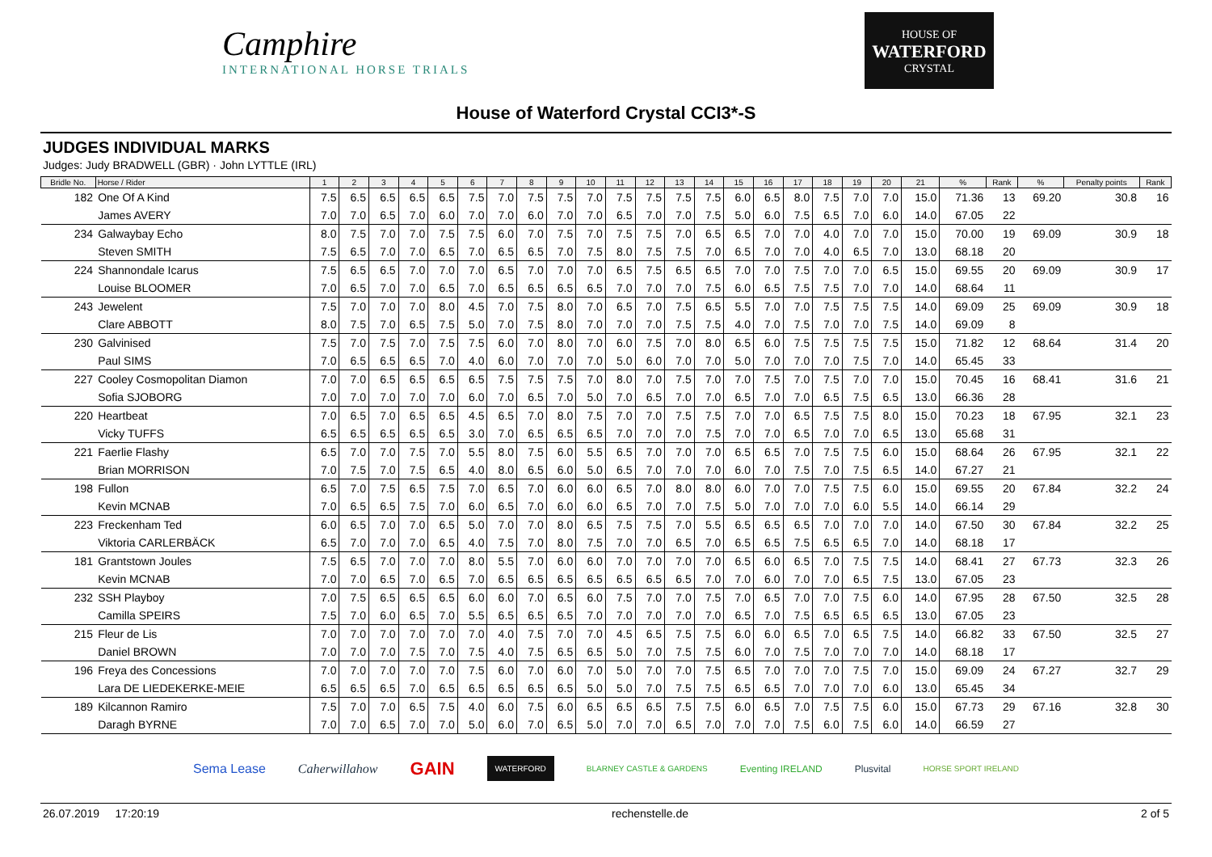Camphire
INTERNATIONAL HORSE TRIALS
HOUSE OF
WATERFORD
CRYSTAL
House of Waterford Crystal CCI3*-S
JUDGES INDIVIDUAL MARKS
Judges: Judy BRADWELL (GBR) · John LYTTLE (IRL)
| Bridle No. | Horse / Rider | 1 | 2 | 3 | 4 | 5 | 6 | 7 | 8 | 9 | 10 | 11 | 12 | 13 | 14 | 15 | 16 | 17 | 18 | 19 | 20 | 21 | % | Rank | % | Penalty points | Rank |
| --- | --- | --- | --- | --- | --- | --- | --- | --- | --- | --- | --- | --- | --- | --- | --- | --- | --- | --- | --- | --- | --- | --- | --- | --- | --- | --- | --- |
| 182 | One Of A Kind | 7.5 | 6.5 | 6.5 | 6.5 | 6.5 | 7.5 | 7.0 | 7.5 | 7.5 | 7.0 | 7.5 | 7.5 | 7.5 | 7.5 | 6.0 | 6.5 | 8.0 | 7.5 | 7.0 | 7.0 | 15.0 | 71.36 | 13 | 69.20 | 30.8 | 16 |
| | James AVERY | 7.0 | 7.0 | 6.5 | 7.0 | 6.0 | 7.0 | 7.0 | 6.0 | 7.0 | 7.0 | 6.5 | 7.0 | 7.0 | 7.5 | 5.0 | 6.0 | 7.5 | 6.5 | 7.0 | 6.0 | 14.0 | 67.05 | 22 | | | |
| 234 | Galwaybay Echo | 8.0 | 7.5 | 7.0 | 7.0 | 7.5 | 7.5 | 6.0 | 7.0 | 7.5 | 7.0 | 7.5 | 7.5 | 7.0 | 6.5 | 6.5 | 7.0 | 7.0 | 4.0 | 7.0 | 7.0 | 15.0 | 70.00 | 19 | 69.09 | 30.9 | 18 |
| | Steven SMITH | 7.5 | 6.5 | 7.0 | 7.0 | 6.5 | 7.0 | 6.5 | 6.5 | 7.0 | 7.5 | 8.0 | 7.5 | 7.5 | 7.0 | 6.5 | 7.0 | 7.0 | 4.0 | 6.5 | 7.0 | 13.0 | 68.18 | 20 | | | |
| 224 | Shannondale Icarus | 7.5 | 6.5 | 6.5 | 7.0 | 7.0 | 7.0 | 6.5 | 7.0 | 7.0 | 7.0 | 6.5 | 7.5 | 6.5 | 6.5 | 7.0 | 7.0 | 7.5 | 7.0 | 7.0 | 6.5 | 15.0 | 69.55 | 20 | 69.09 | 30.9 | 17 |
| | Louise BLOOMER | 7.0 | 6.5 | 7.0 | 7.0 | 6.5 | 7.0 | 6.5 | 6.5 | 6.5 | 6.5 | 7.0 | 7.0 | 7.0 | 7.5 | 6.0 | 6.5 | 7.5 | 7.5 | 7.0 | 7.0 | 14.0 | 68.64 | 11 | | | |
| 243 | Jewelent | 7.5 | 7.0 | 7.0 | 7.0 | 8.0 | 4.5 | 7.0 | 7.5 | 8.0 | 7.0 | 6.5 | 7.0 | 7.5 | 6.5 | 5.5 | 7.0 | 7.0 | 7.5 | 7.5 | 7.5 | 14.0 | 69.09 | 25 | 69.09 | 30.9 | 18 |
| | Clare ABBOTT | 8.0 | 7.5 | 7.0 | 6.5 | 7.5 | 5.0 | 7.0 | 7.5 | 8.0 | 7.0 | 7.0 | 7.0 | 7.5 | 7.5 | 4.0 | 7.0 | 7.5 | 7.0 | 7.0 | 7.5 | 14.0 | 69.09 | 8 | | | |
| 230 | Galvinised | 7.5 | 7.0 | 7.5 | 7.0 | 7.5 | 7.5 | 6.0 | 7.0 | 8.0 | 7.0 | 6.0 | 7.5 | 7.0 | 8.0 | 6.5 | 6.0 | 7.5 | 7.5 | 7.5 | 7.5 | 15.0 | 71.82 | 12 | 68.64 | 31.4 | 20 |
| | Paul SIMS | 7.0 | 6.5 | 6.5 | 6.5 | 7.0 | 4.0 | 6.0 | 7.0 | 7.0 | 7.0 | 5.0 | 6.0 | 7.0 | 7.0 | 5.0 | 7.0 | 7.0 | 7.0 | 7.5 | 7.0 | 14.0 | 65.45 | 33 | | | |
| 227 | Cooley Cosmopolitan Diamon | 7.0 | 7.0 | 6.5 | 6.5 | 6.5 | 6.5 | 7.5 | 7.5 | 7.5 | 7.0 | 8.0 | 7.0 | 7.5 | 7.0 | 7.0 | 7.5 | 7.0 | 7.5 | 7.0 | 7.0 | 15.0 | 70.45 | 16 | 68.41 | 31.6 | 21 |
| | Sofia SJOBORG | 7.0 | 7.0 | 7.0 | 7.0 | 7.0 | 6.0 | 7.0 | 6.5 | 7.0 | 5.0 | 7.0 | 6.5 | 7.0 | 7.0 | 6.5 | 7.0 | 7.0 | 6.5 | 7.5 | 6.5 | 13.0 | 66.36 | 28 | | | |
| 220 | Heartbeat | 7.0 | 6.5 | 7.0 | 6.5 | 6.5 | 4.5 | 6.5 | 7.0 | 8.0 | 7.5 | 7.0 | 7.0 | 7.5 | 7.5 | 7.0 | 7.0 | 6.5 | 7.5 | 7.5 | 8.0 | 15.0 | 70.23 | 18 | 67.95 | 32.1 | 23 |
| | Vicky TUFFS | 6.5 | 6.5 | 6.5 | 6.5 | 6.5 | 3.0 | 7.0 | 6.5 | 6.5 | 6.5 | 7.0 | 7.0 | 7.0 | 7.5 | 7.0 | 7.0 | 6.5 | 7.0 | 7.0 | 6.5 | 13.0 | 65.68 | 31 | | | |
| 221 | Faerlie Flashy | 6.5 | 7.0 | 7.0 | 7.5 | 7.0 | 5.5 | 8.0 | 7.5 | 6.0 | 5.5 | 6.5 | 7.0 | 7.0 | 7.0 | 6.5 | 6.5 | 7.0 | 7.5 | 7.5 | 6.0 | 15.0 | 68.64 | 26 | 67.95 | 32.1 | 22 |
| | Brian MORRISON | 7.0 | 7.5 | 7.0 | 7.5 | 6.5 | 4.0 | 8.0 | 6.5 | 6.0 | 5.0 | 6.5 | 7.0 | 7.0 | 7.0 | 6.0 | 7.0 | 7.5 | 7.0 | 7.5 | 6.5 | 14.0 | 67.27 | 21 | | | |
| 198 | Fullon | 6.5 | 7.0 | 7.5 | 6.5 | 7.5 | 7.0 | 6.5 | 7.0 | 6.0 | 6.0 | 6.5 | 7.0 | 8.0 | 8.0 | 6.0 | 7.0 | 7.0 | 7.5 | 7.5 | 6.0 | 15.0 | 69.55 | 20 | 67.84 | 32.2 | 24 |
| | Kevin MCNAB | 7.0 | 6.5 | 6.5 | 7.5 | 7.0 | 6.0 | 6.5 | 7.0 | 6.0 | 6.0 | 6.5 | 7.0 | 7.0 | 7.5 | 5.0 | 7.0 | 7.0 | 7.0 | 6.0 | 5.5 | 14.0 | 66.14 | 29 | | | |
| 223 | Freckenham Ted | 6.0 | 6.5 | 7.0 | 7.0 | 6.5 | 5.0 | 7.0 | 7.0 | 8.0 | 6.5 | 7.5 | 7.5 | 7.0 | 5.5 | 6.5 | 6.5 | 6.5 | 7.0 | 7.0 | 7.0 | 14.0 | 67.50 | 30 | 67.84 | 32.2 | 25 |
| | Viktoria CARLERBÄCK | 6.5 | 7.0 | 7.0 | 7.0 | 6.5 | 4.0 | 7.5 | 7.0 | 8.0 | 7.5 | 7.0 | 7.0 | 6.5 | 7.0 | 6.5 | 6.5 | 7.5 | 6.5 | 6.5 | 7.0 | 14.0 | 68.18 | 17 | | | |
| 181 | Grantstown Joules | 7.5 | 6.5 | 7.0 | 7.0 | 7.0 | 8.0 | 5.5 | 7.0 | 6.0 | 6.0 | 7.0 | 7.0 | 7.0 | 7.0 | 6.5 | 6.0 | 6.5 | 7.0 | 7.5 | 7.5 | 14.0 | 68.41 | 27 | 67.73 | 32.3 | 26 |
| | Kevin MCNAB | 7.0 | 7.0 | 6.5 | 7.0 | 6.5 | 7.0 | 6.5 | 6.5 | 6.5 | 6.5 | 6.5 | 6.5 | 6.5 | 7.0 | 7.0 | 6.0 | 7.0 | 7.0 | 6.5 | 7.5 | 13.0 | 67.05 | 23 | | | |
| 232 | SSH Playboy | 7.0 | 7.5 | 6.5 | 6.5 | 6.5 | 6.0 | 6.0 | 7.0 | 6.5 | 6.0 | 7.5 | 7.0 | 7.0 | 7.5 | 7.0 | 6.5 | 7.0 | 7.0 | 7.5 | 6.0 | 14.0 | 67.95 | 28 | 67.50 | 32.5 | 28 |
| | Camilla SPEIRS | 7.5 | 7.0 | 6.0 | 6.5 | 7.0 | 5.5 | 6.5 | 6.5 | 6.5 | 7.0 | 7.0 | 7.0 | 7.0 | 7.0 | 6.5 | 7.0 | 7.5 | 6.5 | 6.5 | 6.5 | 13.0 | 67.05 | 23 | | | |
| 215 | Fleur de Lis | 7.0 | 7.0 | 7.0 | 7.0 | 7.0 | 7.0 | 4.0 | 7.5 | 7.0 | 7.0 | 4.5 | 6.5 | 7.5 | 7.5 | 6.0 | 6.0 | 6.5 | 7.0 | 6.5 | 7.5 | 14.0 | 66.82 | 33 | 67.50 | 32.5 | 27 |
| | Daniel BROWN | 7.0 | 7.0 | 7.0 | 7.5 | 7.0 | 7.5 | 4.0 | 7.5 | 6.5 | 6.5 | 5.0 | 7.0 | 7.5 | 7.5 | 6.0 | 7.0 | 7.5 | 7.0 | 7.0 | 7.0 | 14.0 | 68.18 | 17 | | | |
| 196 | Freya des Concessions | 7.0 | 7.0 | 7.0 | 7.0 | 7.0 | 7.5 | 6.0 | 7.0 | 6.0 | 7.0 | 5.0 | 7.0 | 7.0 | 7.5 | 6.5 | 7.0 | 7.0 | 7.0 | 7.5 | 7.0 | 15.0 | 69.09 | 24 | 67.27 | 32.7 | 29 |
| | Lara DE LIEDEKERKE-MEIE | 6.5 | 6.5 | 6.5 | 7.0 | 6.5 | 6.5 | 6.5 | 6.5 | 6.5 | 5.0 | 5.0 | 7.0 | 7.5 | 7.5 | 6.5 | 6.5 | 7.0 | 7.0 | 7.0 | 6.0 | 13.0 | 65.45 | 34 | | | |
| 189 | Kilcannon Ramiro | 7.5 | 7.0 | 7.0 | 6.5 | 7.5 | 4.0 | 6.0 | 7.5 | 6.0 | 6.5 | 6.5 | 6.5 | 7.5 | 7.5 | 6.0 | 6.5 | 7.0 | 7.5 | 7.5 | 6.0 | 15.0 | 67.73 | 29 | 67.16 | 32.8 | 30 |
| | Daragh BYRNE | 7.0 | 7.0 | 6.5 | 7.0 | 7.0 | 5.0 | 6.0 | 7.0 | 6.5 | 5.0 | 7.0 | 7.0 | 6.5 | 7.0 | 7.0 | 7.0 | 7.5 | 6.0 | 7.5 | 6.0 | 14.0 | 66.59 | 27 | | | |
Sema Lease Caherwillahow GAIN WATERFORD BLARNEY CASTLE & GARDENS Eventing IRELAND Plusvital HORSE SPORT IRELAND
26.07.2019 17:20:19 rechenstelle.de 2 of 5